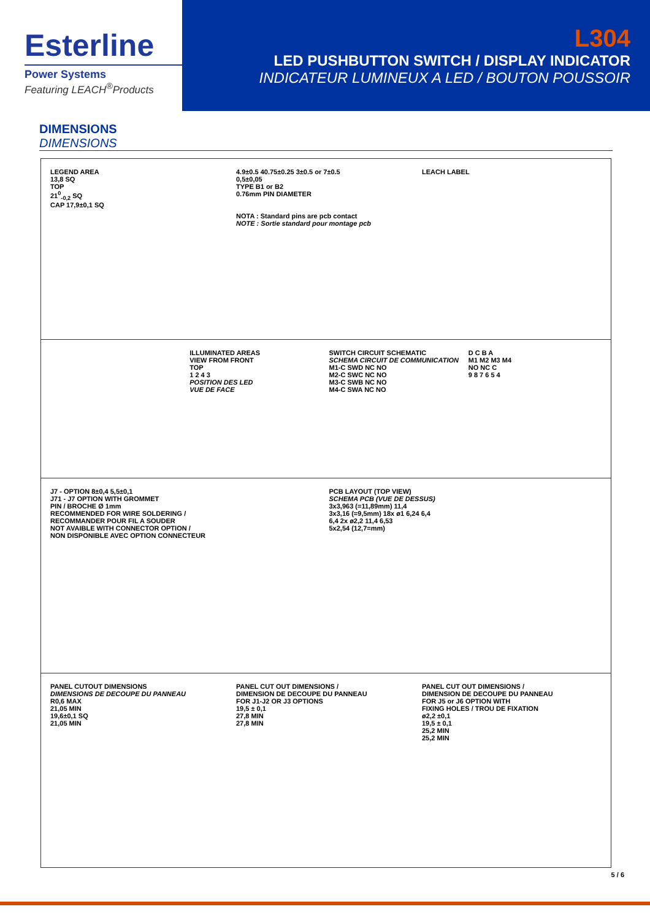Esterline
Power Systems
Featuring LEACH<sup>®</sup>Products
L304
LED PUSHBUTTON SWITCH / DISPLAY INDICATOR
INDICATEUR LUMINEUX A LED / BOUTON POUSSOIR
DIMENSIONS
DIMENSIONS
LEGEND AREA
13,8 SQ
TOP
21<sup>0</sup><sub>-0,2</sub> SQ
CAP 17,9±0,1 SQ
4.9±0.5 40.75±0.25 3±0.5 or 7±0.5
0,5±0,05
TYPE B1 or B2
0.76mm PIN DIAMETER
NOTA : Standard pins are pcb contact
NOTE : Sortie standard pour montage pcb
LEACH LABEL
ILLUMINATED AREAS
VIEW FROM FRONT
TOP
1 2 4 3
POSITION DES LED
VUE DE FACE
SWITCH CIRCUIT SCHEMATIC
SCHEMA CIRCUIT DE COMMUNICATION
M1-C SWD NC NO
M2-C SWC NC NO
M3-C SWB NC NO
M4-C SWA NC NO
D C B A
M1 M2 M3 M4
NO NC C
9 8 7 6 5 4
J7 - OPTION 8±0,4 5,5±0,1
J71 - J7 OPTION WITH GROMMET
PIN / BROCHE Ø 1mm
RECOMMENDED FOR WIRE SOLDERING /
RECOMMANDER POUR FIL A SOUDER
NOT AVAIBLE WITH CONNECTOR OPTION /
NON DISPONIBLE AVEC OPTION CONNECTEUR
PCB LAYOUT (TOP VIEW)
SCHEMA PCB (VUE DE DESSUS)
3x3,963 (=11,89mm) 11,4
3x3,16 (=9,5mm) 18x ø1 6,24 6,4
6,4 2x ø2,2 11,4 6,53
5x2,54 (12,7=mm)
PANEL CUTOUT DIMENSIONS
DIMENSIONS DE DECOUPE DU PANNEAU
R0,6 MAX
21,05 MIN
19,6±0,1 SQ
21,05 MIN
PANEL CUT OUT DIMENSIONS /
DIMENSION DE DECOUPE DU PANNEAU
FOR J1-J2 OR J3 OPTIONS
19,5 ± 0,1
27,8 MIN
27,8 MIN
PANEL CUT OUT DIMENSIONS /
DIMENSION DE DECOUPE DU PANNEAU
FOR J5 or J6 OPTION WITH
FIXING HOLES / TROU DE FIXATION
ø2,2 ±0,1
19,5 ± 0,1
25,2 MIN
25,2 MIN
5 / 6